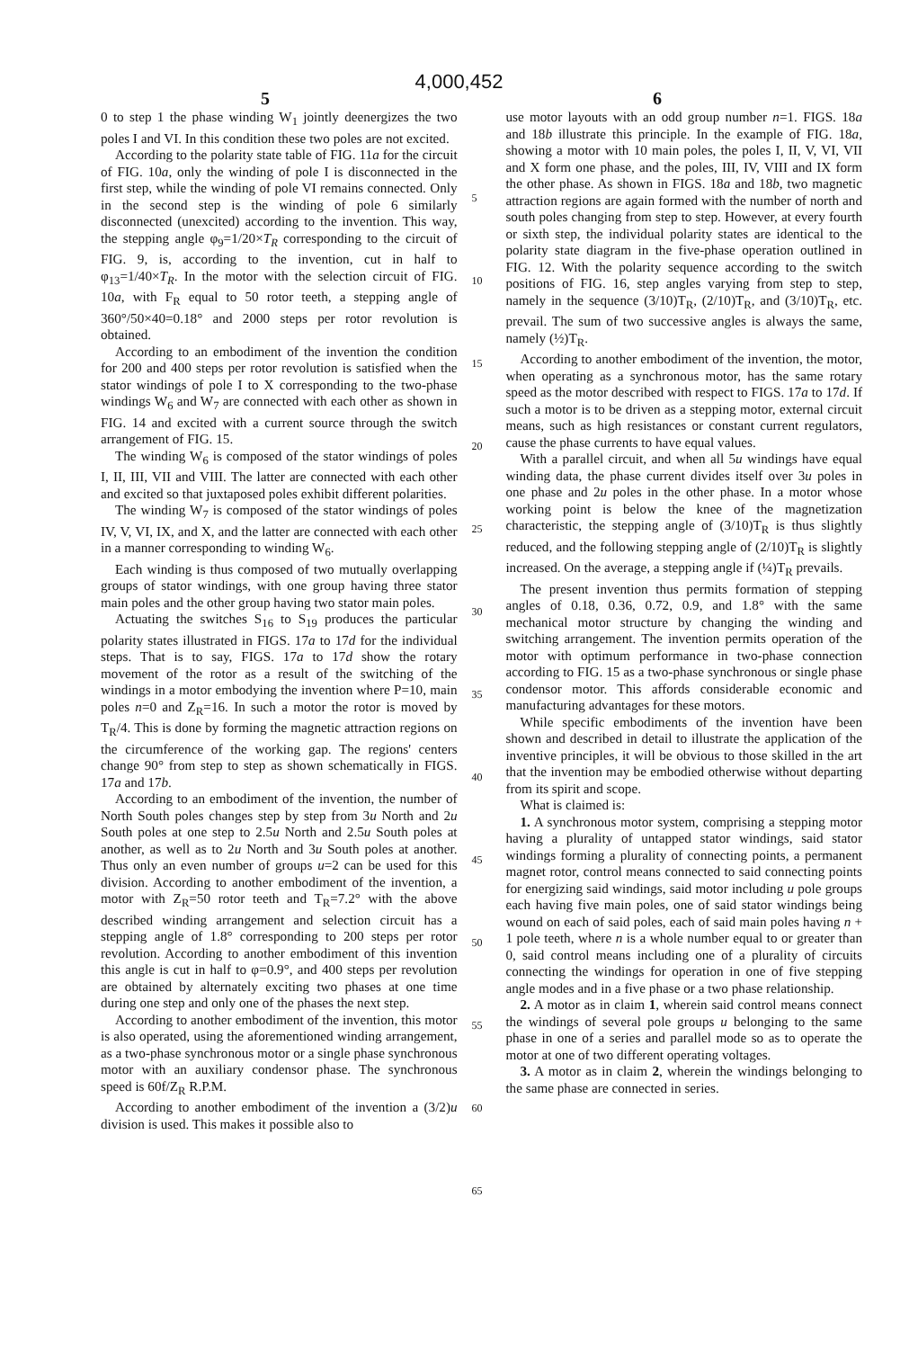4,000,452
5 6
0 to step 1 the phase winding W<sub>1</sub> jointly deenergizes the two poles I and VI. In this condition these two poles are not excited.
According to the polarity state table of FIG. 11a for the circuit of FIG. 10a, only the winding of pole I is disconnected in the first step, while the winding of pole VI remains connected. Only in the second step is the winding of pole 6 similarly disconnected (unexcited) according to the invention. This way, the stepping angle φ<sub>9</sub>=1/20×T<sub>R</sub> corresponding to the circuit of FIG. 9, is, according to the invention, cut in half to φ<sub>13</sub>=1/40×T<sub>R</sub>. In the motor with the selection circuit of FIG. 10a, with F<sub>R</sub> equal to 50 rotor teeth, a stepping angle of 360°/50×40=0.18° and 2000 steps per rotor revolution is obtained.
According to an embodiment of the invention the condition for 200 and 400 steps per rotor revolution is satisfied when the stator windings of pole I to X corresponding to the two-phase windings W<sub>6</sub> and W<sub>7</sub> are connected with each other as shown in FIG. 14 and excited with a current source through the switch arrangement of FIG. 15.
The winding W<sub>6</sub> is composed of the stator windings of poles I, II, III, VII and VIII. The latter are connected with each other and excited so that juxtaposed poles exhibit different polarities.
The winding W<sub>7</sub> is composed of the stator windings of poles IV, V, VI, IX, and X, and the latter are connected with each other in a manner corresponding to winding W<sub>6</sub>.
Each winding is thus composed of two mutually overlapping groups of stator windings, with one group having three stator main poles and the other group having two stator main poles.
Actuating the switches S<sub>16</sub> to S<sub>19</sub> produces the particular polarity states illustrated in FIGS. 17a to 17d for the individual steps. That is to say, FIGS. 17a to 17d show the rotary movement of the rotor as a result of the switching of the windings in a motor embodying the invention where P=10, main poles n=0 and Z<sub>R</sub>=16. In such a motor the rotor is moved by T<sub>R</sub>/4. This is done by forming the magnetic attraction regions on the circumference of the working gap. The regions' centers change 90° from step to step as shown schematically in FIGS. 17a and 17b.
According to an embodiment of the invention, the number of North South poles changes step by step from 3u North and 2u South poles at one step to 2.5u North and 2.5u South poles at another, as well as to 2u North and 3u South poles at another. Thus only an even number of groups u=2 can be used for this division. According to another embodiment of the invention, a motor with Z<sub>R</sub>=50 rotor teeth and T<sub>R</sub>=7.2° with the above described winding arrangement and selection circuit has a stepping angle of 1.8° corresponding to 200 steps per rotor revolution. According to another embodiment of this invention this angle is cut in half to φ=0.9°, and 400 steps per revolution are obtained by alternately exciting two phases at one time during one step and only one of the phases the next step.
According to another embodiment of the invention, this motor is also operated, using the aforementioned winding arrangement, as a two-phase synchronous motor or a single phase synchronous motor with an auxiliary condensor phase. The synchronous speed is 60f/Z<sub>R</sub> R.P.M.
According to another embodiment of the invention a (3/2)u division is used. This makes it possible also to
5
10
15
20
25
30
35
40
45
50
55
60
65
use motor layouts with an odd group number n=1. FIGS. 18a and 18b illustrate this principle. In the example of FIG. 18a, showing a motor with 10 main poles, the poles I, II, V, VI, VII and X form one phase, and the poles, III, IV, VIII and IX form the other phase. As shown in FIGS. 18a and 18b, two magnetic attraction regions are again formed with the number of north and south poles changing from step to step. However, at every fourth or sixth step, the individual polarity states are identical to the polarity state diagram in the five-phase operation outlined in FIG. 12. With the polarity sequence according to the switch positions of FIG. 16, step angles varying from step to step, namely in the sequence (3/10)T<sub>R</sub>, (2/10)T<sub>R</sub>, and (3/10)T<sub>R</sub>, etc. prevail. The sum of two successive angles is always the same, namely (½)T<sub>R</sub>.
According to another embodiment of the invention, the motor, when operating as a synchronous motor, has the same rotary speed as the motor described with respect to FIGS. 17a to 17d. If such a motor is to be driven as a stepping motor, external circuit means, such as high resistances or constant current regulators, cause the phase currents to have equal values.
With a parallel circuit, and when all 5u windings have equal winding data, the phase current divides itself over 3u poles in one phase and 2u poles in the other phase. In a motor whose working point is below the knee of the magnetization characteristic, the stepping angle of (3/10)T<sub>R</sub> is thus slightly reduced, and the following stepping angle of (2/10)T<sub>R</sub> is slightly increased. On the average, a stepping angle if (¼)T<sub>R</sub> prevails.
The present invention thus permits formation of stepping angles of 0.18, 0.36, 0.72, 0.9, and 1.8° with the same mechanical motor structure by changing the winding and switching arrangement. The invention permits operation of the motor with optimum performance in two-phase connection according to FIG. 15 as a two-phase synchronous or single phase condensor motor. This affords considerable economic and manufacturing advantages for these motors.
While specific embodiments of the invention have been shown and described in detail to illustrate the application of the inventive principles, it will be obvious to those skilled in the art that the invention may be embodied otherwise without departing from its spirit and scope.
What is claimed is:
1. A synchronous motor system, comprising a stepping motor having a plurality of untapped stator windings, said stator windings forming a plurality of connecting points, a permanent magnet rotor, control means connected to said connecting points for energizing said windings, said motor including u pole groups each having five main poles, one of said stator windings being wound on each of said poles, each of said main poles having n + 1 pole teeth, where n is a whole number equal to or greater than 0, said control means including one of a plurality of circuits connecting the windings for operation in one of five stepping angle modes and in a five phase or a two phase relationship.
2. A motor as in claim 1, wherein said control means connect the windings of several pole groups u belonging to the same phase in one of a series and parallel mode so as to operate the motor at one of two different operating voltages.
3. A motor as in claim 2, wherein the windings belonging to the same phase are connected in series.